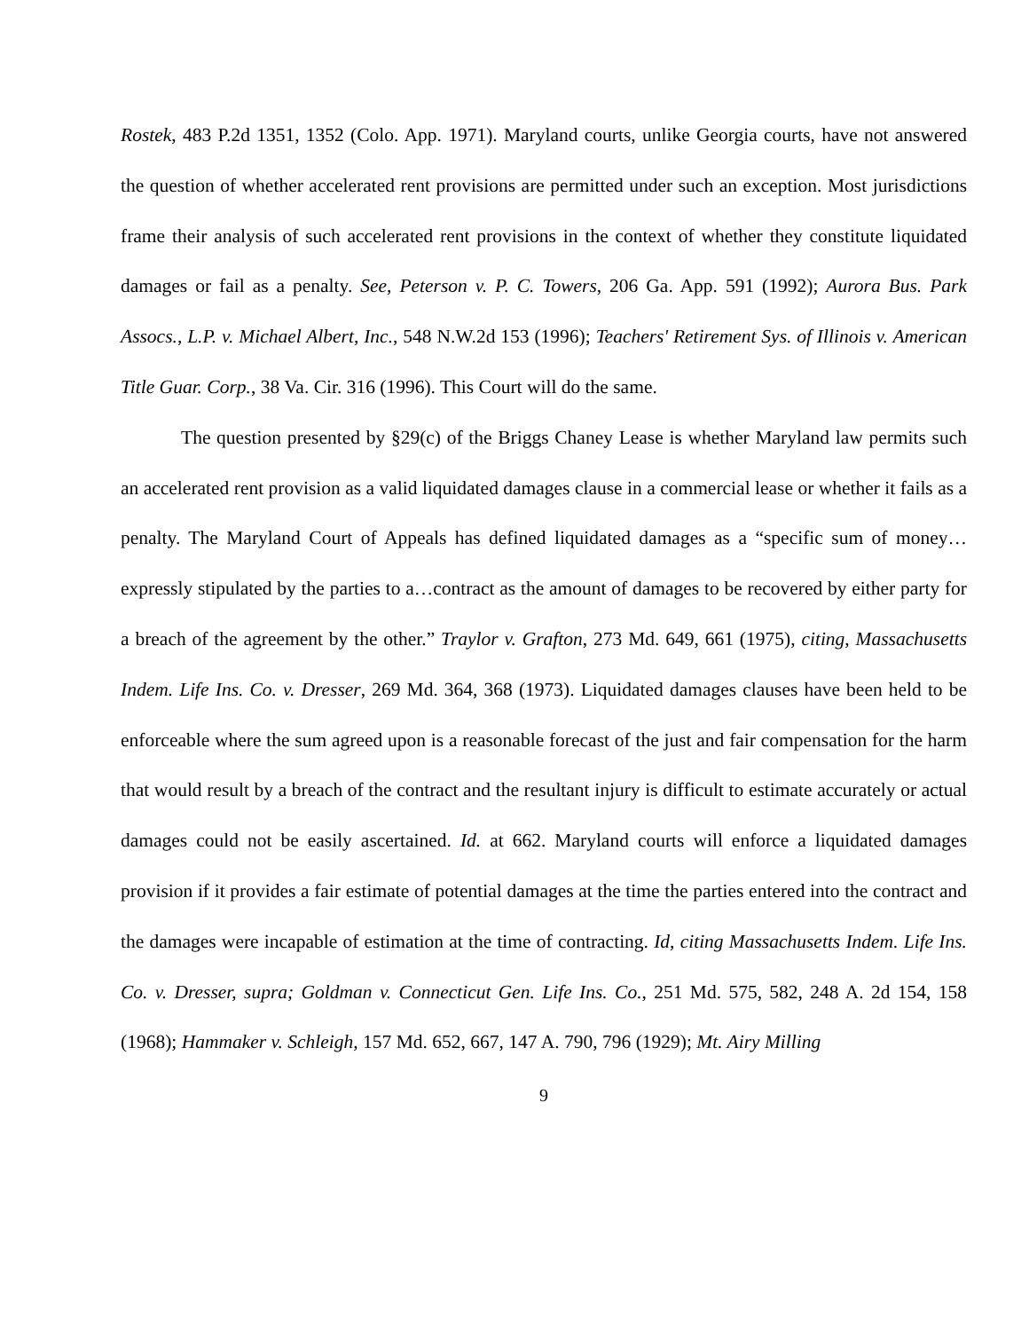Rostek, 483 P.2d 1351, 1352 (Colo. App. 1971). Maryland courts, unlike Georgia courts, have not answered the question of whether accelerated rent provisions are permitted under such an exception. Most jurisdictions frame their analysis of such accelerated rent provisions in the context of whether they constitute liquidated damages or fail as a penalty. See, Peterson v. P. C. Towers, 206 Ga. App. 591 (1992); Aurora Bus. Park Assocs., L.P. v. Michael Albert, Inc., 548 N.W.2d 153 (1996); Teachers' Retirement Sys. of Illinois v. American Title Guar. Corp., 38 Va. Cir. 316 (1996). This Court will do the same.
The question presented by §29(c) of the Briggs Chaney Lease is whether Maryland law permits such an accelerated rent provision as a valid liquidated damages clause in a commercial lease or whether it fails as a penalty. The Maryland Court of Appeals has defined liquidated damages as a “specific sum of money…expressly stipulated by the parties to a…contract as the amount of damages to be recovered by either party for a breach of the agreement by the other.” Traylor v. Grafton, 273 Md. 649, 661 (1975), citing, Massachusetts Indem. Life Ins. Co. v. Dresser, 269 Md. 364, 368 (1973). Liquidated damages clauses have been held to be enforceable where the sum agreed upon is a reasonable forecast of the just and fair compensation for the harm that would result by a breach of the contract and the resultant injury is difficult to estimate accurately or actual damages could not be easily ascertained. Id. at 662. Maryland courts will enforce a liquidated damages provision if it provides a fair estimate of potential damages at the time the parties entered into the contract and the damages were incapable of estimation at the time of contracting. Id, citing Massachusetts Indem. Life Ins. Co. v. Dresser, supra; Goldman v. Connecticut Gen. Life Ins. Co., 251 Md. 575, 582, 248 A. 2d 154, 158 (1968); Hammaker v. Schleigh, 157 Md. 652, 667, 147 A. 790, 796 (1929); Mt. Airy Milling
9